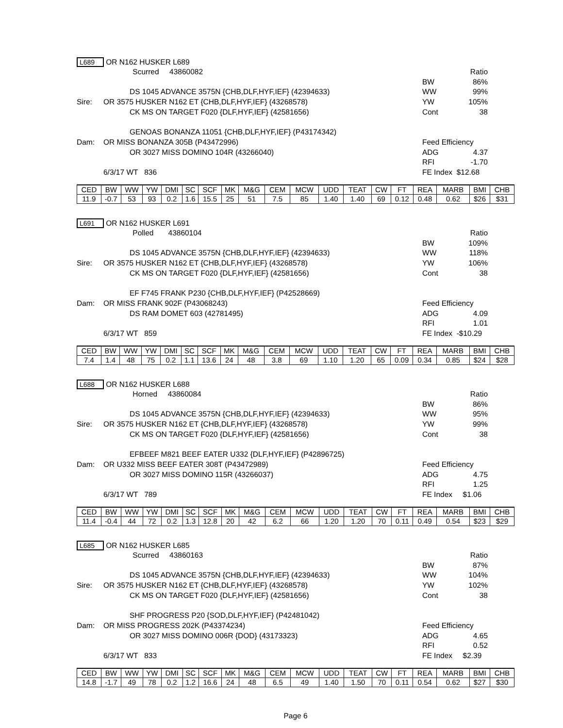L689 OR N162 HUSKER L689
Scurred 43860082 Ratio
BW 86%
DS 1045 ADVANCE 3575N {CHB,DLF,HYF,IEF} (42394633) WW 99%
Sire: OR 3575 HUSKER N162 ET {CHB,DLF,HYF,IEF} (43268578) YW 105%
CK MS ON TARGET F020 {DLF,HYF,IEF} (42581656) Cont 38
GENOAS BONANZA 11051 {CHB,DLF,HYF,IEF} (P43174342)
Dam: OR MISS BONANZA 305B (P43472996) Feed Efficiency
OR 3027 MISS DOMINO 104R (43266040) ADG 4.37
RFI -1.70
6/3/17 WT 836 FE Index $12.68
| CED | BW | WW | YW | DMI | SC | SCF | MK | M&G | CEM | MCW | UDD | TEAT | CW | FT | REA | MARB | BMI | CHB |
| --- | --- | --- | --- | --- | --- | --- | --- | --- | --- | --- | --- | --- | --- | --- | --- | --- | --- | --- |
| 11.9 | -0.7 | 53 | 93 | 0.2 | 1.6 | 15.5 | 25 | 51 | 7.5 | 85 | 1.40 | 1.40 | 69 | 0.12 | 0.48 | 0.62 | $26 | $31 |
L691 OR N162 HUSKER L691
Polled 43860104 Ratio
BW 109%
DS 1045 ADVANCE 3575N {CHB,DLF,HYF,IEF} (42394633) WW 118%
Sire: OR 3575 HUSKER N162 ET {CHB,DLF,HYF,IEF} (43268578) YW 106%
CK MS ON TARGET F020 {DLF,HYF,IEF} (42581656) Cont 38
EF F745 FRANK P230 {CHB,DLF,HYF,IEF} (P42528669)
Dam: OR MISS FRANK 902F (P43068243) Feed Efficiency
DS RAM DOMET 603 (42781495) ADG 4.09
RFI 1.01
6/3/17 WT 859 FE Index -$10.29
| CED | BW | WW | YW | DMI | SC | SCF | MK | M&G | CEM | MCW | UDD | TEAT | CW | FT | REA | MARB | BMI | CHB |
| --- | --- | --- | --- | --- | --- | --- | --- | --- | --- | --- | --- | --- | --- | --- | --- | --- | --- | --- |
| 7.4 | 1.4 | 48 | 75 | 0.2 | 1.1 | 13.6 | 24 | 48 | 3.8 | 69 | 1.10 | 1.20 | 65 | 0.09 | 0.34 | 0.85 | $24 | $28 |
L688 OR N162 HUSKER L688
Horned 43860084 Ratio
BW 86%
DS 1045 ADVANCE 3575N {CHB,DLF,HYF,IEF} (42394633) WW 95%
Sire: OR 3575 HUSKER N162 ET {CHB,DLF,HYF,IEF} (43268578) YW 99%
CK MS ON TARGET F020 {DLF,HYF,IEF} (42581656) Cont 38
EFBEEF M821 BEEF EATER U332 {DLF,HYF,IEF} (P42896725)
Dam: OR U332 MISS BEEF EATER 308T (P43472989) Feed Efficiency
OR 3027 MISS DOMINO 115R (43266037) ADG 4.75
RFI 1.25
6/3/17 WT 789 FE Index $1.06
| CED | BW | WW | YW | DMI | SC | SCF | MK | M&G | CEM | MCW | UDD | TEAT | CW | FT | REA | MARB | BMI | CHB |
| --- | --- | --- | --- | --- | --- | --- | --- | --- | --- | --- | --- | --- | --- | --- | --- | --- | --- | --- |
| 11.4 | -0.4 | 44 | 72 | 0.2 | 1.3 | 12.8 | 20 | 42 | 6.2 | 66 | 1.20 | 1.20 | 70 | 0.11 | 0.49 | 0.54 | $23 | $29 |
L685 OR N162 HUSKER L685
Scurred 43860163 Ratio
BW 87%
DS 1045 ADVANCE 3575N {CHB,DLF,HYF,IEF} (42394633) WW 104%
Sire: OR 3575 HUSKER N162 ET {CHB,DLF,HYF,IEF} (43268578) YW 102%
CK MS ON TARGET F020 {DLF,HYF,IEF} (42581656) Cont 38
SHF PROGRESS P20 {SOD,DLF,HYF,IEF} (P42481042)
Dam: OR MISS PROGRESS 202K (P43374234) Feed Efficiency
OR 3027 MISS DOMINO 006R {DOD} (43173323) ADG 4.65
RFI 0.52
6/3/17 WT 833 FE Index $2.39
| CED | BW | WW | YW | DMI | SC | SCF | MK | M&G | CEM | MCW | UDD | TEAT | CW | FT | REA | MARB | BMI | CHB |
| --- | --- | --- | --- | --- | --- | --- | --- | --- | --- | --- | --- | --- | --- | --- | --- | --- | --- | --- |
| 14.8 | -1.7 | 49 | 78 | 0.2 | 1.2 | 16.6 | 24 | 48 | 6.5 | 49 | 1.40 | 1.50 | 70 | 0.11 | 0.54 | 0.62 | $27 | $30 |
Page 6